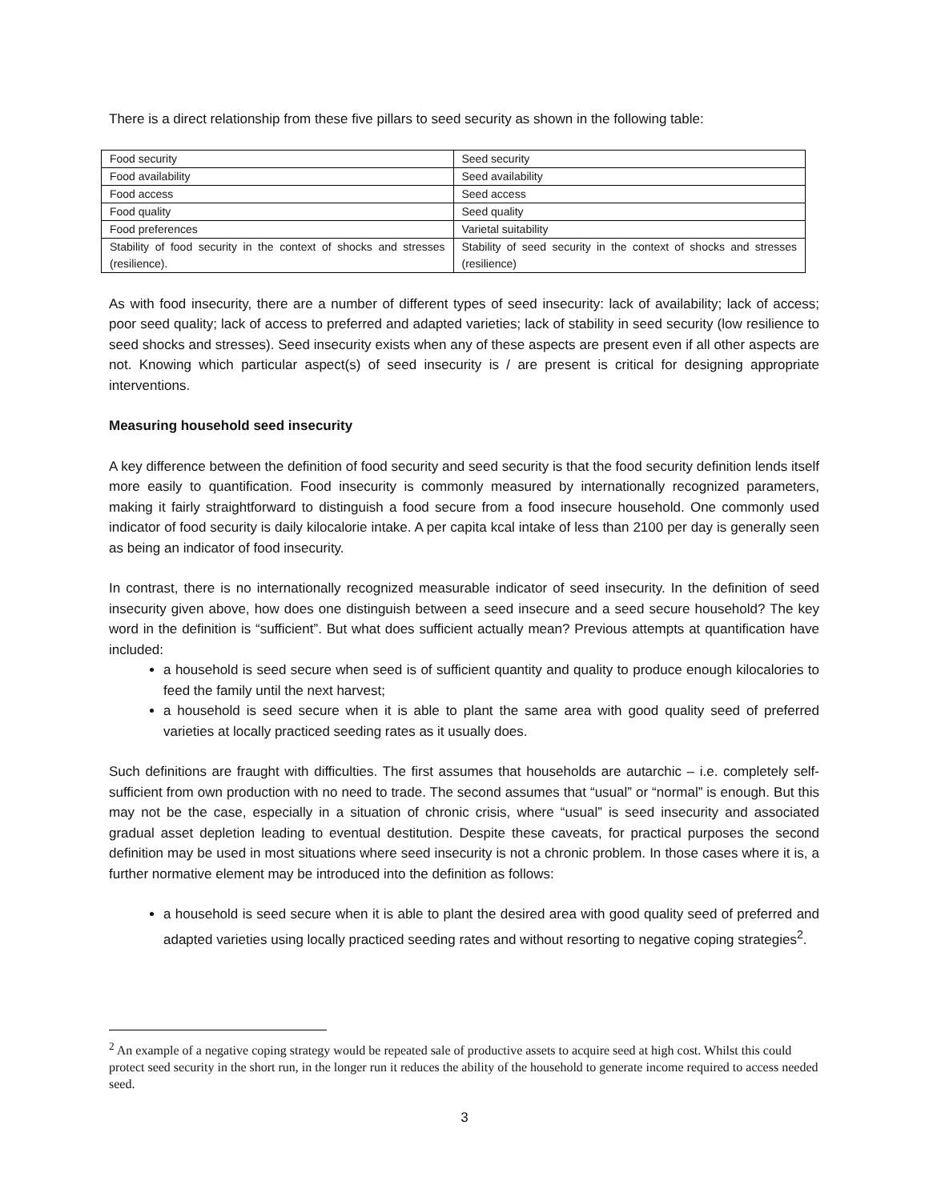There is a direct relationship from these five pillars to seed security as shown in the following table:
| Food security | Seed security |
| Food availability | Seed availability |
| Food access | Seed access |
| Food quality | Seed quality |
| Food preferences | Varietal suitability |
| Stability of food security in the context of shocks and stresses (resilience). | Stability of seed security in the context of shocks and stresses (resilience) |
As with food insecurity, there are a number of different types of seed insecurity: lack of availability; lack of access; poor seed quality; lack of access to preferred and adapted varieties; lack of stability in seed security (low resilience to seed shocks and stresses). Seed insecurity exists when any of these aspects are present even if all other aspects are not. Knowing which particular aspect(s) of seed insecurity is / are present is critical for designing appropriate interventions.
Measuring household seed insecurity
A key difference between the definition of food security and seed security is that the food security definition lends itself more easily to quantification. Food insecurity is commonly measured by internationally recognized parameters, making it fairly straightforward to distinguish a food secure from a food insecure household. One commonly used indicator of food security is daily kilocalorie intake. A per capita kcal intake of less than 2100 per day is generally seen as being an indicator of food insecurity.
In contrast, there is no internationally recognized measurable indicator of seed insecurity. In the definition of seed insecurity given above, how does one distinguish between a seed insecure and a seed secure household? The key word in the definition is “sufficient”. But what does sufficient actually mean? Previous attempts at quantification have included:
a household is seed secure when seed is of sufficient quantity and quality to produce enough kilocalories to feed the family until the next harvest;
a household is seed secure when it is able to plant the same area with good quality seed of preferred varieties at locally practiced seeding rates as it usually does.
Such definitions are fraught with difficulties. The first assumes that households are autarchic – i.e. completely self-sufficient from own production with no need to trade. The second assumes that “usual” or “normal” is enough. But this may not be the case, especially in a situation of chronic crisis, where “usual” is seed insecurity and associated gradual asset depletion leading to eventual destitution. Despite these caveats, for practical purposes the second definition may be used in most situations where seed insecurity is not a chronic problem. In those cases where it is, a further normative element may be introduced into the definition as follows:
a household is seed secure when it is able to plant the desired area with good quality seed of preferred and adapted varieties using locally practiced seeding rates and without resorting to negative coping strategies<sup>2</sup>.
<sup>2</sup> An example of a negative coping strategy would be repeated sale of productive assets to acquire seed at high cost. Whilst this could protect seed security in the short run, in the longer run it reduces the ability of the household to generate income required to access needed seed.
3